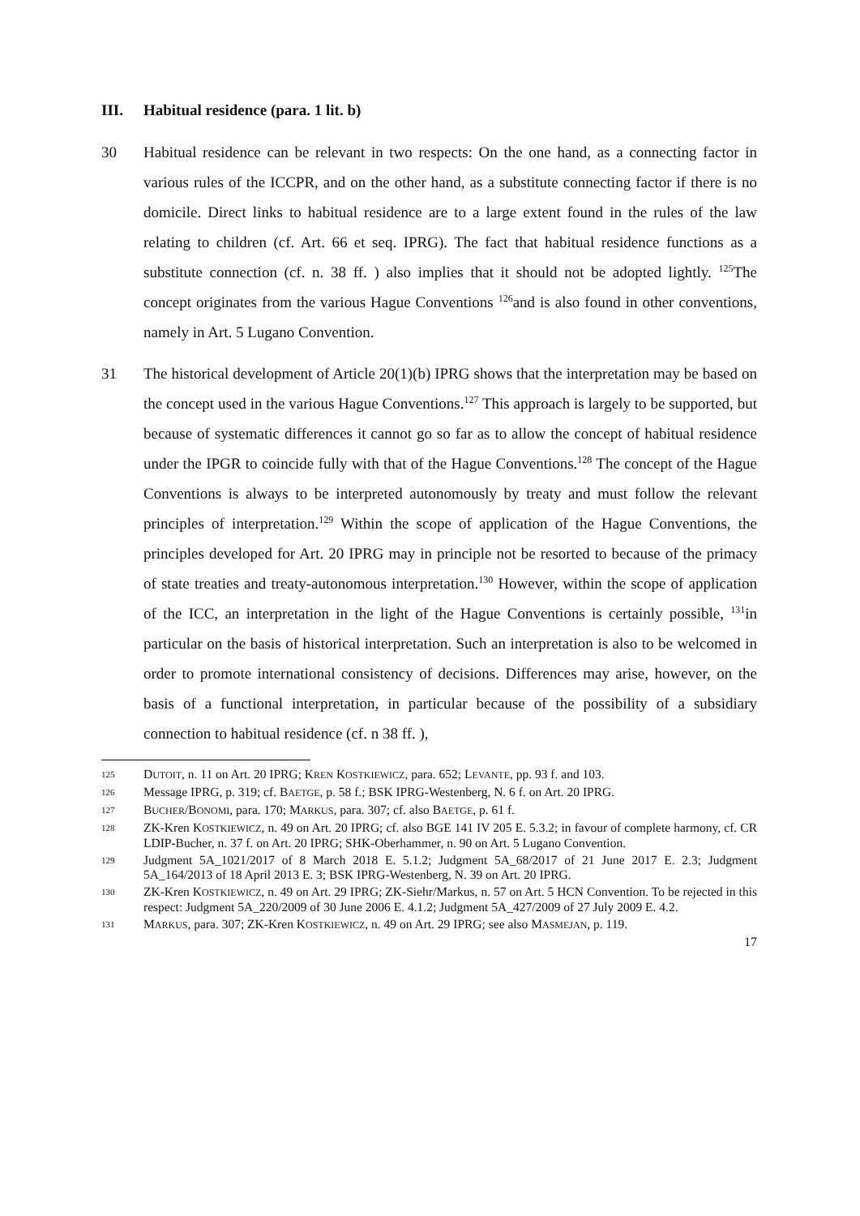III. Habitual residence (para. 1 lit. b)
30 Habitual residence can be relevant in two respects: On the one hand, as a connecting factor in various rules of the ICCPR, and on the other hand, as a substitute connecting factor if there is no domicile. Direct links to habitual residence are to a large extent found in the rules of the law relating to children (cf. Art. 66 et seq. IPRG). The fact that habitual residence functions as a substitute connection (cf. n. 38 ff. ) also implies that it should not be adopted lightly. <sup>125</sup>The concept originates from the various Hague Conventions <sup>126</sup>and is also found in other conventions, namely in Art. 5 Lugano Convention.
31 The historical development of Article 20(1)(b) IPRG shows that the interpretation may be based on the concept used in the various Hague Conventions.<sup>127</sup> This approach is largely to be supported, but because of systematic differences it cannot go so far as to allow the concept of habitual residence under the IPGR to coincide fully with that of the Hague Conventions.<sup>128</sup> The concept of the Hague Conventions is always to be interpreted autonomously by treaty and must follow the relevant principles of interpretation.<sup>129</sup> Within the scope of application of the Hague Conventions, the principles developed for Art. 20 IPRG may in principle not be resorted to because of the primacy of state treaties and treaty-autonomous interpretation.<sup>130</sup> However, within the scope of application of the ICC, an interpretation in the light of the Hague Conventions is certainly possible, <sup>131</sup>in particular on the basis of historical interpretation. Such an interpretation is also to be welcomed in order to promote international consistency of decisions. Differences may arise, however, on the basis of a functional interpretation, in particular because of the possibility of a subsidiary connection to habitual residence (cf. n 38 ff. ),
125
DUTOIT, n. 11 on Art. 20 IPRG; KREN KOSTKIEWICZ, para. 652; LEVANTE, pp. 93 f. and 103.
126
Message IPRG, p. 319; cf. BAETGE, p. 58 f.; BSK IPRG-Westenberg, N. 6 f. on Art. 20 IPRG.
127
BUCHER/BONOMI, para. 170; MARKUS, para. 307; cf. also BAETGE, p. 61 f.
128
ZK-Kren KOSTKIEWICZ, n. 49 on Art. 20 IPRG; cf. also BGE 141 IV 205 E. 5.3.2; in favour of complete harmony, cf. CR LDIP-Bucher, n. 37 f. on Art. 20 IPRG; SHK-Oberhammer, n. 90 on Art. 5 Lugano Convention.
129
Judgment 5A_1021/2017 of 8 March 2018 E. 5.1.2; Judgment 5A_68/2017 of 21 June 2017 E. 2.3; Judgment 5A_164/2013 of 18 April 2013 E. 3; BSK IPRG-Westenberg, N. 39 on Art. 20 IPRG.
130
ZK-Kren KOSTKIEWICZ, n. 49 on Art. 29 IPRG; ZK-Siehr/Markus, n. 57 on Art. 5 HCN Convention. To be rejected in this respect: Judgment 5A_220/2009 of 30 June 2006 E. 4.1.2; Judgment 5A_427/2009 of 27 July 2009 E. 4.2.
131
MARKUS, para. 307; ZK-Kren KOSTKIEWICZ, n. 49 on Art. 29 IPRG; see also MASMEJAN, p. 119.
17